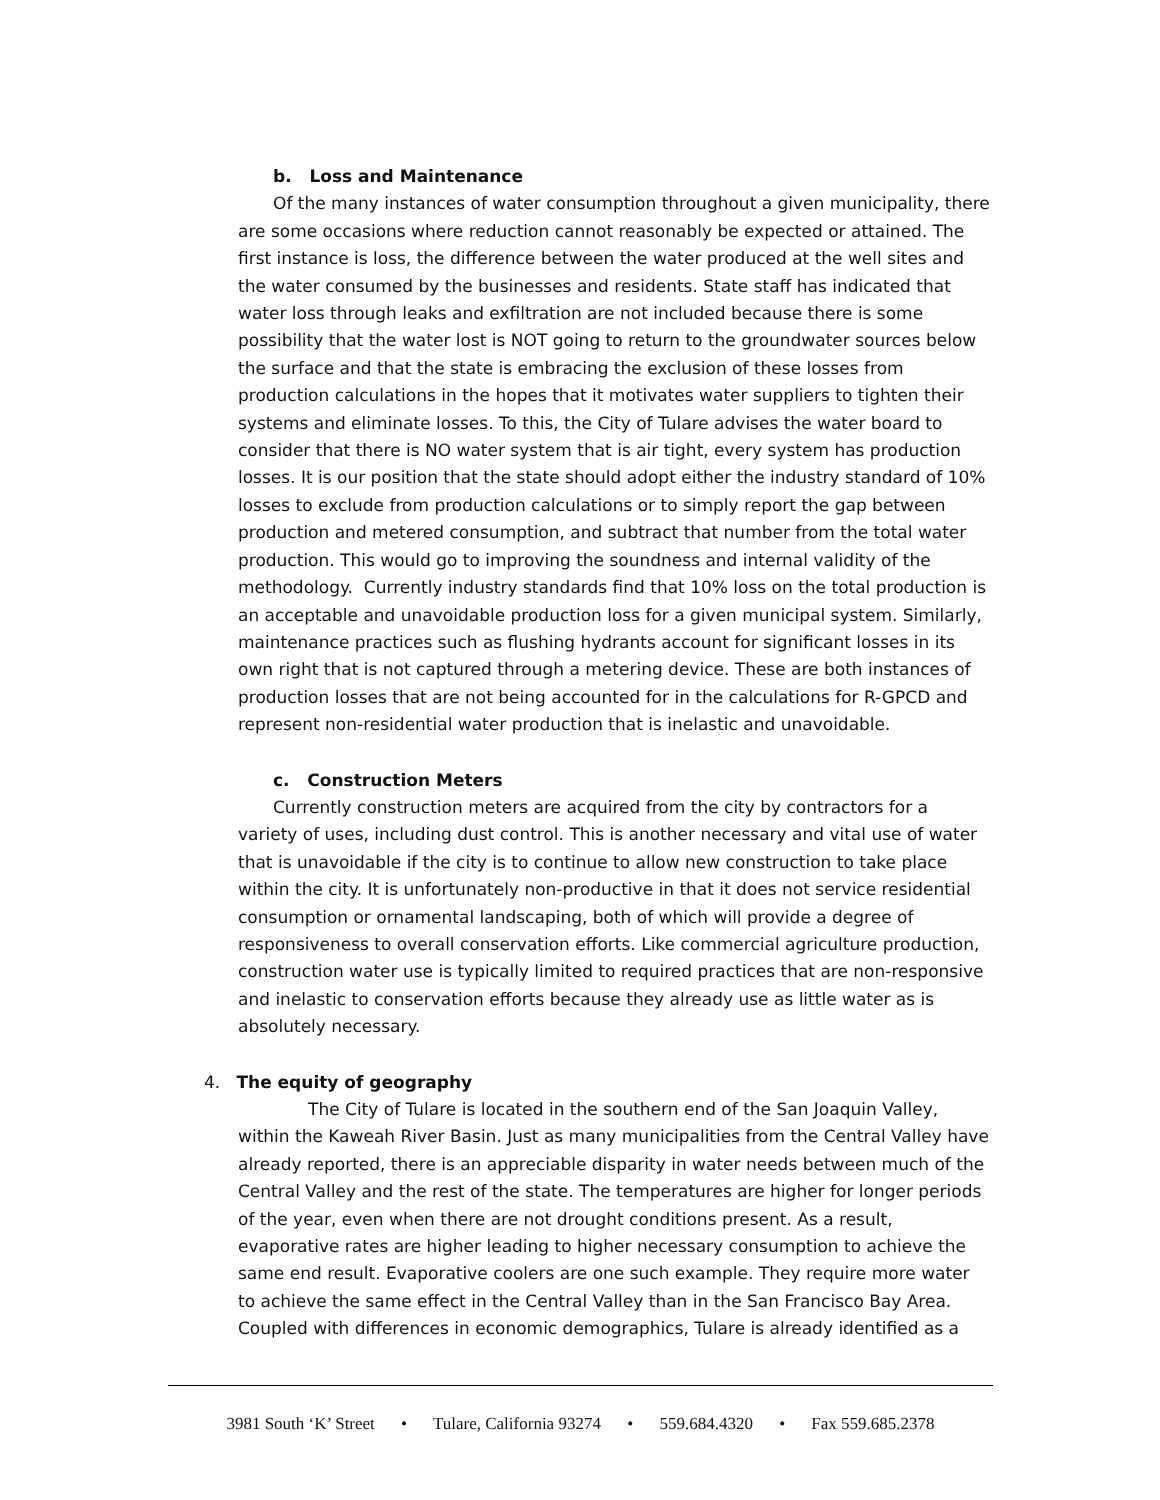b. Loss and Maintenance
Of the many instances of water consumption throughout a given municipality, there are some occasions where reduction cannot reasonably be expected or attained. The first instance is loss, the difference between the water produced at the well sites and the water consumed by the businesses and residents. State staff has indicated that water loss through leaks and exfiltration are not included because there is some possibility that the water lost is NOT going to return to the groundwater sources below the surface and that the state is embracing the exclusion of these losses from production calculations in the hopes that it motivates water suppliers to tighten their systems and eliminate losses. To this, the City of Tulare advises the water board to consider that there is NO water system that is air tight, every system has production losses. It is our position that the state should adopt either the industry standard of 10% losses to exclude from production calculations or to simply report the gap between production and metered consumption, and subtract that number from the total water production. This would go to improving the soundness and internal validity of the methodology. Currently industry standards find that 10% loss on the total production is an acceptable and unavoidable production loss for a given municipal system. Similarly, maintenance practices such as flushing hydrants account for significant losses in its own right that is not captured through a metering device. These are both instances of production losses that are not being accounted for in the calculations for R-GPCD and represent non-residential water production that is inelastic and unavoidable.
c. Construction Meters
Currently construction meters are acquired from the city by contractors for a variety of uses, including dust control. This is another necessary and vital use of water that is unavoidable if the city is to continue to allow new construction to take place within the city. It is unfortunately non-productive in that it does not service residential consumption or ornamental landscaping, both of which will provide a degree of responsiveness to overall conservation efforts. Like commercial agriculture production, construction water use is typically limited to required practices that are non-responsive and inelastic to conservation efforts because they already use as little water as is absolutely necessary.
4. The equity of geography
The City of Tulare is located in the southern end of the San Joaquin Valley, within the Kaweah River Basin. Just as many municipalities from the Central Valley have already reported, there is an appreciable disparity in water needs between much of the Central Valley and the rest of the state. The temperatures are higher for longer periods of the year, even when there are not drought conditions present. As a result, evaporative rates are higher leading to higher necessary consumption to achieve the same end result. Evaporative coolers are one such example. They require more water to achieve the same effect in the Central Valley than in the San Francisco Bay Area. Coupled with differences in economic demographics, Tulare is already identified as a
3981 South ‘K’ Street • Tulare, California 93274 • 559.684.4320 • Fax 559.685.2378